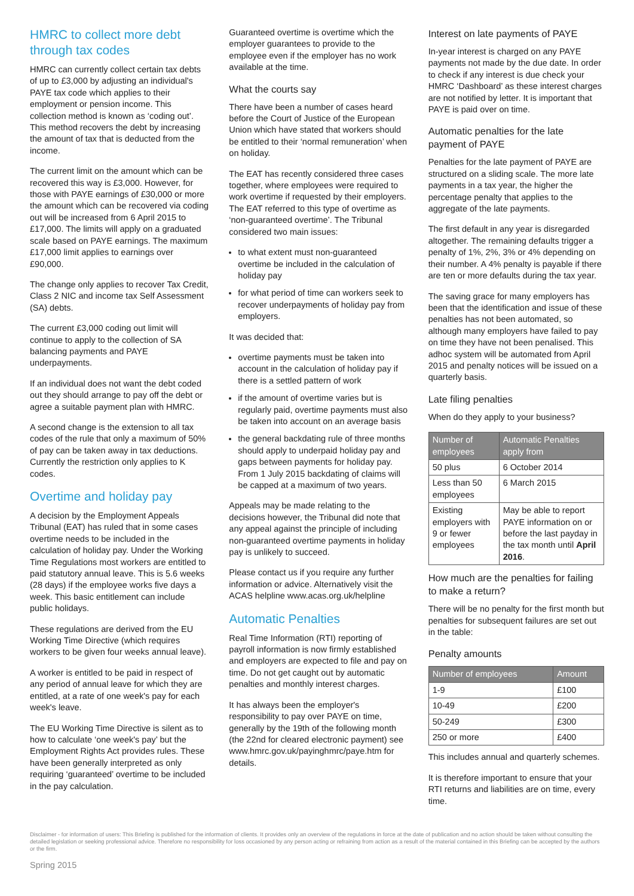HMRC to collect more debt through tax codes
HMRC can currently collect certain tax debts of up to £3,000 by adjusting an individual's PAYE tax code which applies to their employment or pension income. This collection method is known as ‘coding out’. This method recovers the debt by increasing the amount of tax that is deducted from the income.
The current limit on the amount which can be recovered this way is £3,000. However, for those with PAYE earnings of £30,000 or more the amount which can be recovered via coding out will be increased from 6 April 2015 to £17,000. The limits will apply on a graduated scale based on PAYE earnings. The maximum £17,000 limit applies to earnings over £90,000.
The change only applies to recover Tax Credit, Class 2 NIC and income tax Self Assessment (SA) debts.
The current £3,000 coding out limit will continue to apply to the collection of SA balancing payments and PAYE underpayments.
If an individual does not want the debt coded out they should arrange to pay off the debt or agree a suitable payment plan with HMRC.
A second change is the extension to all tax codes of the rule that only a maximum of 50% of pay can be taken away in tax deductions. Currently the restriction only applies to K codes.
Overtime and holiday pay
A decision by the Employment Appeals Tribunal (EAT) has ruled that in some cases overtime needs to be included in the calculation of holiday pay. Under the Working Time Regulations most workers are entitled to paid statutory annual leave. This is 5.6 weeks (28 days) if the employee works five days a week. This basic entitlement can include public holidays.
These regulations are derived from the EU Working Time Directive (which requires workers to be given four weeks annual leave).
A worker is entitled to be paid in respect of any period of annual leave for which they are entitled, at a rate of one week's pay for each week's leave.
The EU Working Time Directive is silent as to how to calculate ‘one week's pay’ but the Employment Rights Act provides rules. These have been generally interpreted as only requiring ‘guaranteed’ overtime to be included in the pay calculation.
Guaranteed overtime is overtime which the employer guarantees to provide to the employee even if the employer has no work available at the time.
What the courts say
There have been a number of cases heard before the Court of Justice of the European Union which have stated that workers should be entitled to their ‘normal remuneration’ when on holiday.
The EAT has recently considered three cases together, where employees were required to work overtime if requested by their employers. The EAT referred to this type of overtime as ‘non-guaranteed overtime’. The Tribunal considered two main issues:
to what extent must non-guaranteed overtime be included in the calculation of holiday pay
for what period of time can workers seek to recover underpayments of holiday pay from employers.
It was decided that:
overtime payments must be taken into account in the calculation of holiday pay if there is a settled pattern of work
if the amount of overtime varies but is regularly paid, overtime payments must also be taken into account on an average basis
the general backdating rule of three months should apply to underpaid holiday pay and gaps between payments for holiday pay. From 1 July 2015 backdating of claims will be capped at a maximum of two years.
Appeals may be made relating to the decisions however, the Tribunal did note that any appeal against the principle of including non-guaranteed overtime payments in holiday pay is unlikely to succeed.
Please contact us if you require any further information or advice. Alternatively visit the ACAS helpline www.acas.org.uk/helpline
Automatic Penalties
Real Time Information (RTI) reporting of payroll information is now firmly established and employers are expected to file and pay on time. Do not get caught out by automatic penalties and monthly interest charges.
It has always been the employer's responsibility to pay over PAYE on time, generally by the 19th of the following month (the 22nd for cleared electronic payment) see www.hmrc.gov.uk/payinghmrc/paye.htm for details.
Interest on late payments of PAYE
In-year interest is charged on any PAYE payments not made by the due date. In order to check if any interest is due check your HMRC ‘Dashboard’ as these interest charges are not notified by letter. It is important that PAYE is paid over on time.
Automatic penalties for the late payment of PAYE
Penalties for the late payment of PAYE are structured on a sliding scale. The more late payments in a tax year, the higher the percentage penalty that applies to the aggregate of the late payments.
The first default in any year is disregarded altogether. The remaining defaults trigger a penalty of 1%, 2%, 3% or 4% depending on their number. A 4% penalty is payable if there are ten or more defaults during the tax year.
The saving grace for many employers has been that the identification and issue of these penalties has not been automated, so although many employers have failed to pay on time they have not been penalised. This adhoc system will be automated from April 2015 and penalty notices will be issued on a quarterly basis.
Late filing penalties
When do they apply to your business?
| Number of employees | Automatic Penalties apply from |
| --- | --- |
| 50 plus | 6 October 2014 |
| Less than 50 employees | 6 March 2015 |
| Existing employers with 9 or fewer employees | May be able to report PAYE information on or before the last payday in the tax month until April 2016 . |
How much are the penalties for failing to make a return?
There will be no penalty for the first month but penalties for subsequent failures are set out in the table:
Penalty amounts
| Number of employees | Amount |
| --- | --- |
| 1-9 | £100 |
| 10-49 | £200 |
| 50-249 | £300 |
| 250 or more | £400 |
This includes annual and quarterly schemes.
It is therefore important to ensure that your RTI returns and liabilities are on time, every time.
Disclaimer - for information of users: This Briefing is published for the information of clients. It provides only an overview of the regulations in force at the date of publication and no action should be taken without consulting the detailed legislation or seeking professional advice. Therefore no responsibility for loss occasioned by any person acting or refraining from action as a result of the material contained in this Briefing can be accepted by the authors or the firm.
Spring 2015